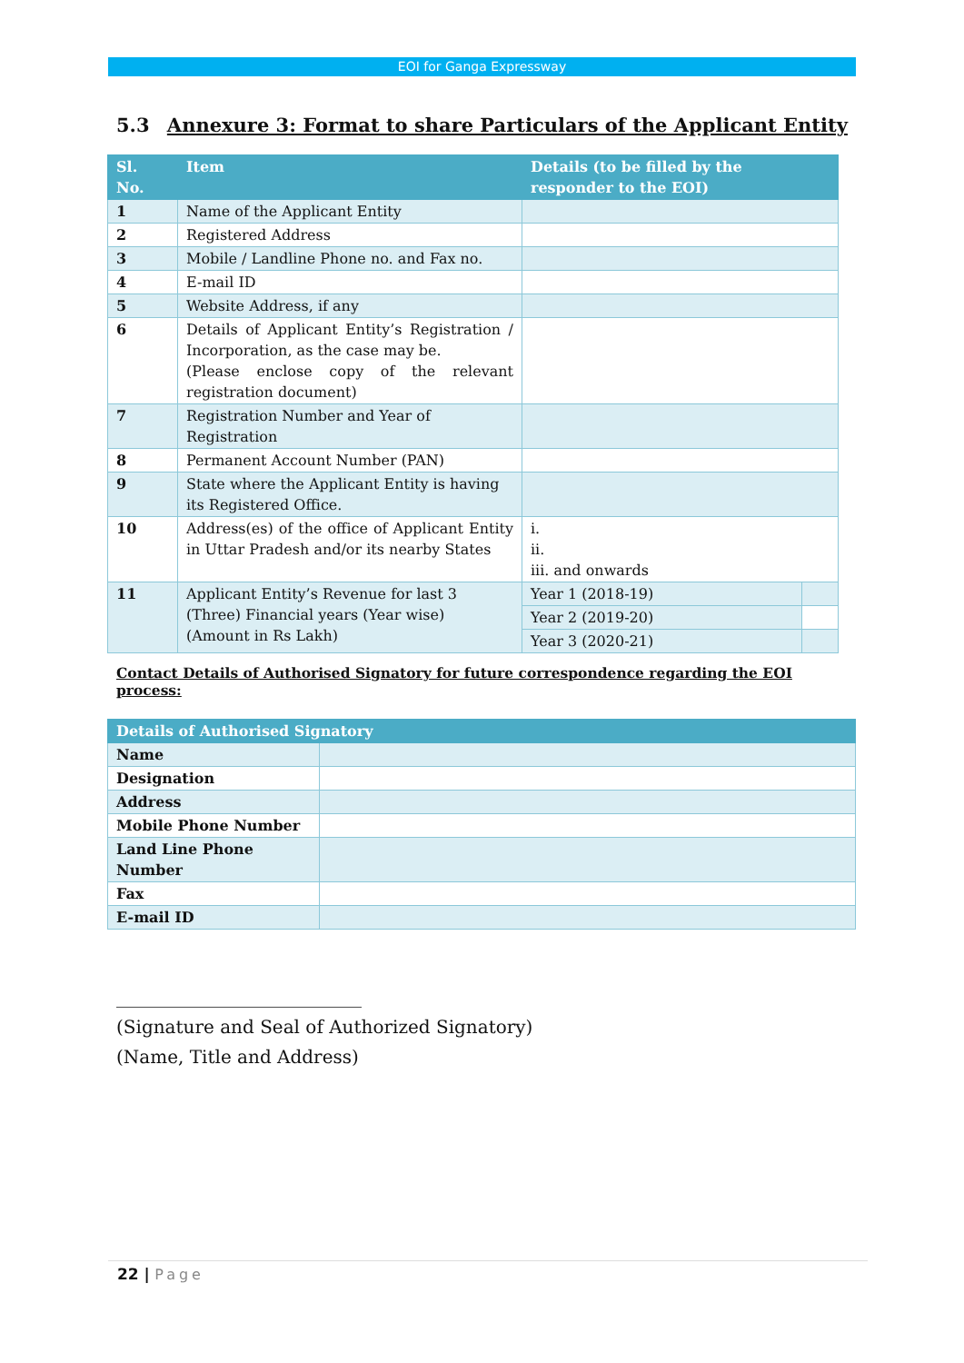EOI for Ganga Expressway
5.3 Annexure 3: Format to share Particulars of the Applicant Entity
| Sl. No. | Item | Details (to be filled by the responder to the EOI) | |
| --- | --- | --- | --- |
| 1 | Name of the Applicant Entity | | |
| 2 | Registered Address | | |
| 3 | Mobile / Landline Phone no. and Fax no. | | |
| 4 | E-mail ID | | |
| 5 | Website Address, if any | | |
| 6 | Details of Applicant Entity’s Registration / Incorporation, as the case may be. (Please enclose copy of the relevant registration document) | | |
| 7 | Registration Number and Year of Registration | | |
| 8 | Permanent Account Number (PAN) | | |
| 9 | State where the Applicant Entity is having its Registered Office. | | |
| 10 | Address(es) of the office of Applicant Entity in Uttar Pradesh and/or its nearby States | i. ii. iii. and onwards | |
| 11 | Applicant Entity’s Revenue for last 3 (Three) Financial years (Year wise) (Amount in Rs Lakh) | Year 1 (2018-19) | |
| | | Year 2 (2019-20) | |
| | | Year 3 (2020-21) | |
Contact Details of Authorised Signatory for future correspondence regarding the EOI process:
| Details of Authorised Signatory | |
| --- | --- |
| Name | |
| Designation | |
| Address | |
| Mobile Phone Number | |
| Land Line Phone Number | |
| Fax | |
| E-mail ID | |
___________________________
(Signature and Seal of Authorized Signatory)
(Name, Title and Address)
22 | Page